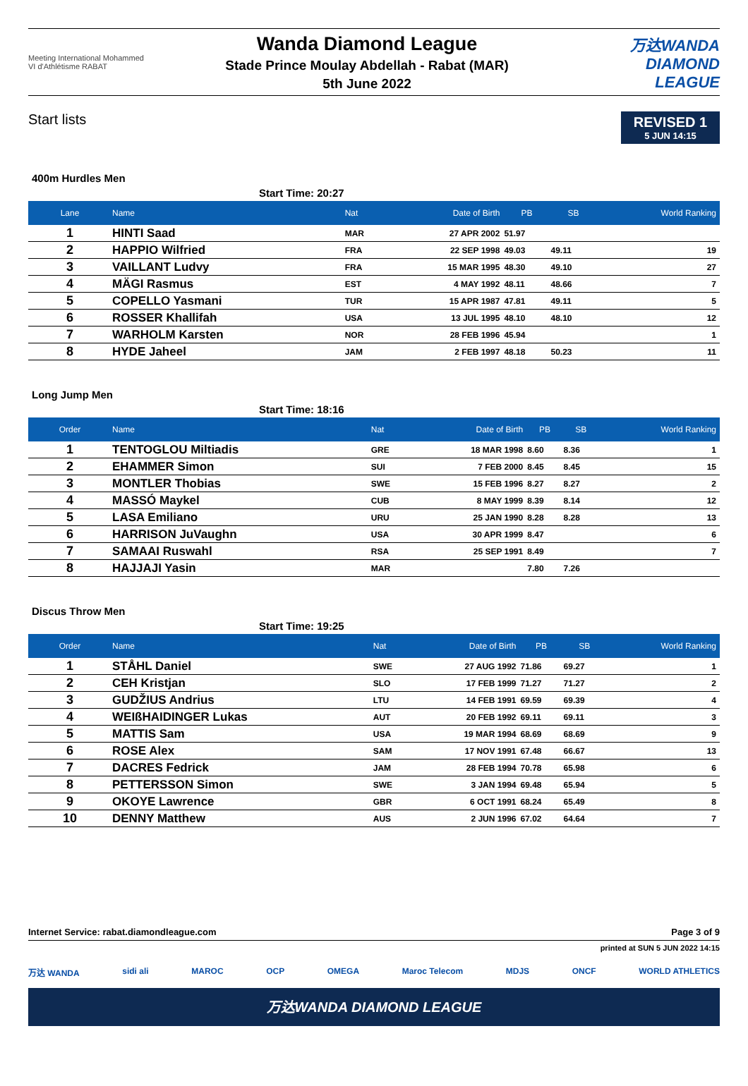Meeting International Mohammed VI d'Athlétisme RABAT
Wanda Diamond League
Stade Prince Moulay Abdellah - Rabat (MAR)
5th June 2022
万达WANDA
DIAMOND LEAGUE
Start lists
REVISED 1
5 JUN 14:15
400m Hurdles Men
Start Time: 20:27
| Lane | Name | Nat | Date of Birth | PB | SB | World Ranking |
| --- | --- | --- | --- | --- | --- | --- |
| 1 | HINTI Saad | MAR | 27 APR 2002 | 51.97 | | |
| 2 | HAPPIO Wilfried | FRA | 22 SEP 1998 | 49.03 | 49.11 | 19 |
| 3 | VAILLANT Ludvy | FRA | 15 MAR 1995 | 48.30 | 49.10 | 27 |
| 4 | MÄGI Rasmus | EST | 4 MAY 1992 | 48.11 | 48.66 | 7 |
| 5 | COPELLO Yasmani | TUR | 15 APR 1987 | 47.81 | 49.11 | 5 |
| 6 | ROSSER Khallifah | USA | 13 JUL 1995 | 48.10 | 48.10 | 12 |
| 7 | WARHOLM Karsten | NOR | 28 FEB 1996 | 45.94 | | 1 |
| 8 | HYDE Jaheel | JAM | 2 FEB 1997 | 48.18 | 50.23 | 11 |
Long Jump Men
Start Time: 18:16
| Order | Name | Nat | Date of Birth | PB | SB | World Ranking |
| --- | --- | --- | --- | --- | --- | --- |
| 1 | TENTOGLOU Miltiadis | GRE | 18 MAR 1998 | 8.60 | 8.36 | 1 |
| 2 | EHAMMER Simon | SUI | 7 FEB 2000 | 8.45 | 8.45 | 15 |
| 3 | MONTLER Thobias | SWE | 15 FEB 1996 | 8.27 | 8.27 | 2 |
| 4 | MASSÓ Maykel | CUB | 8 MAY 1999 | 8.39 | 8.14 | 12 |
| 5 | LASA Emiliano | URU | 25 JAN 1990 | 8.28 | 8.28 | 13 |
| 6 | HARRISON JuVaughn | USA | 30 APR 1999 | 8.47 | | 6 |
| 7 | SAMAAI Ruswahl | RSA | 25 SEP 1991 | 8.49 | | 7 |
| 8 | HAJJAJI Yasin | MAR | | 7.80 | 7.26 | |
Discus Throw Men
Start Time: 19:25
| Order | Name | Nat | Date of Birth | PB | SB | World Ranking |
| --- | --- | --- | --- | --- | --- | --- |
| 1 | STÅHL Daniel | SWE | 27 AUG 1992 | 71.86 | 69.27 | 1 |
| 2 | CEH Kristjan | SLO | 17 FEB 1999 | 71.27 | 71.27 | 2 |
| 3 | GUDŽIUS Andrius | LTU | 14 FEB 1991 | 69.59 | 69.39 | 4 |
| 4 | WEIßHAIDINGER Lukas | AUT | 20 FEB 1992 | 69.11 | 69.11 | 3 |
| 5 | MATTIS Sam | USA | 19 MAR 1994 | 68.69 | 68.69 | 9 |
| 6 | ROSE Alex | SAM | 17 NOV 1991 | 67.48 | 66.67 | 13 |
| 7 | DACRES Fedrick | JAM | 28 FEB 1994 | 70.78 | 65.98 | 6 |
| 8 | PETTERSSON Simon | SWE | 3 JAN 1994 | 69.48 | 65.94 | 5 |
| 9 | OKOYE Lawrence | GBR | 6 OCT 1991 | 68.24 | 65.49 | 8 |
| 10 | DENNY Matthew | AUS | 2 JUN 1996 | 67.02 | 64.64 | 7 |
Internet Service: rabat.diamondleague.com Page 3 of 9
printed at SUN 5 JUN 2022 14:15
万达 WANDA sidi ali MAROC OCP OMEGA Maroc Telecom MDJS ONCF WORLD ATHLETICS
万达WANDA DIAMOND LEAGUE